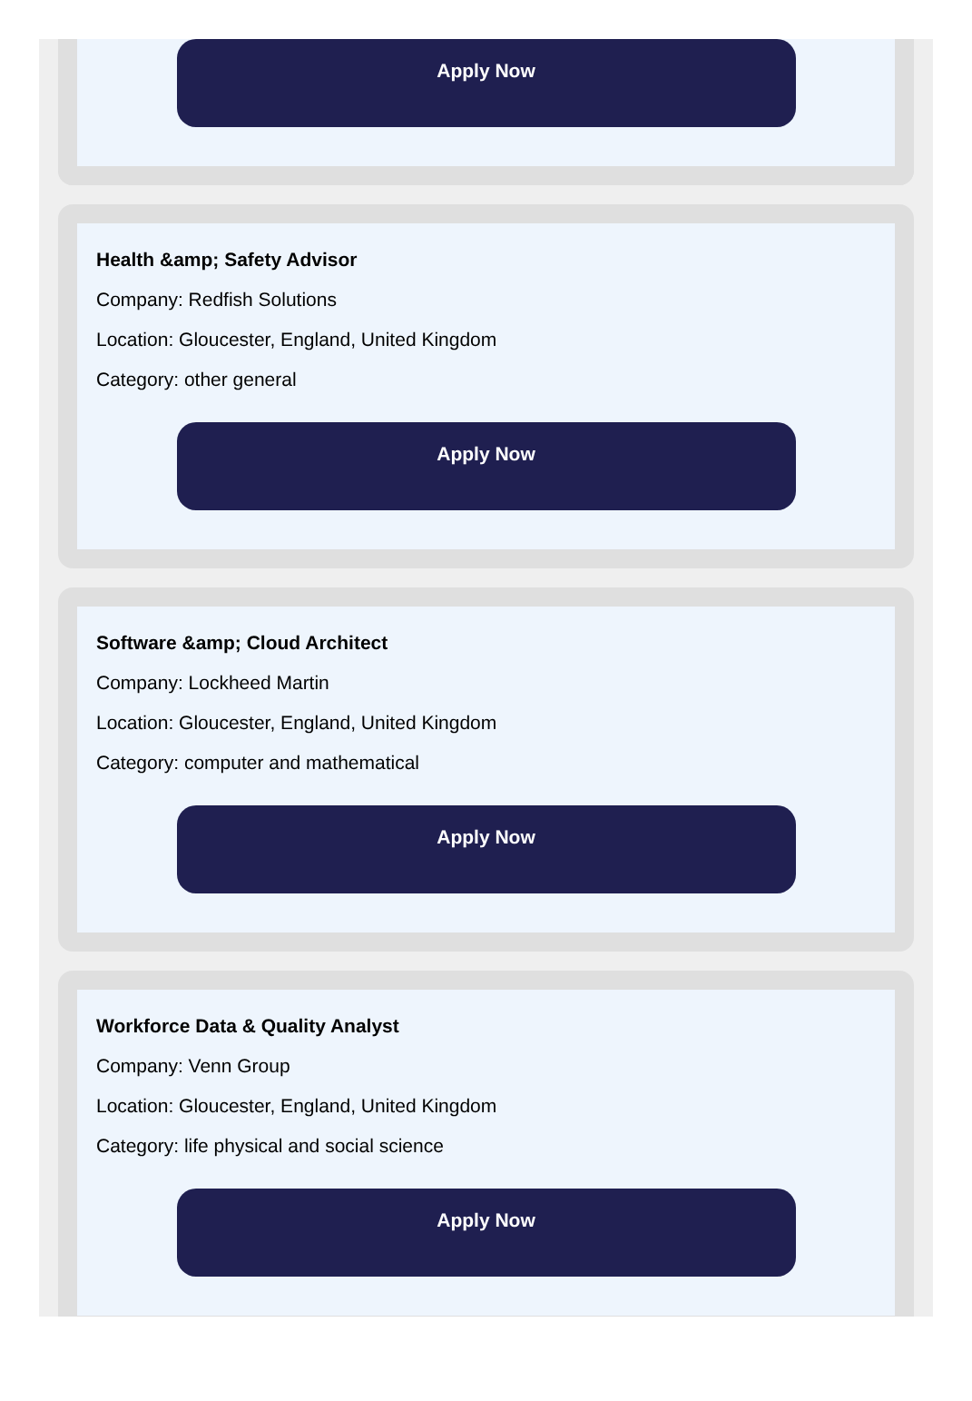Apply Now
Health &amp; Safety Advisor
Company: Redfish Solutions
Location: Gloucester, England, United Kingdom
Category: other general
Apply Now
Software &amp; Cloud Architect
Company: Lockheed Martin
Location: Gloucester, England, United Kingdom
Category: computer and mathematical
Apply Now
Workforce Data & Quality Analyst
Company: Venn Group
Location: Gloucester, England, United Kingdom
Category: life physical and social science
Apply Now